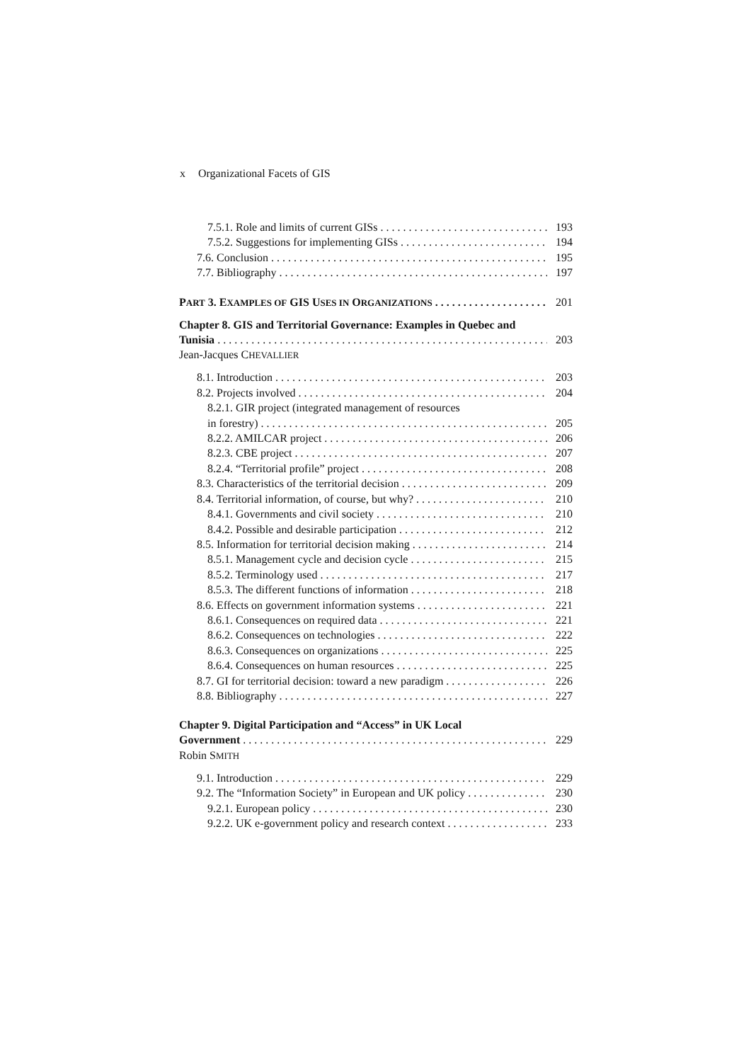x Organizational Facets of GIS
7.5.1. Role and limits of current GISs 193
7.5.2. Suggestions for implementing GISs 194
7.6. Conclusion 195
7.7. Bibliography 197
PART 3. EXAMPLES OF GIS USES IN ORGANIZATIONS
201
Chapter 8. GIS and Territorial Governance: Examples in Quebec and
Tunisia 203
Jean-Jacques CHEVALLIER
8.1. Introduction 203
8.2. Projects involved 204
8.2.1. GIR project (integrated management of resources
in forestry) 205
8.2.2. AMILCAR project 206
8.2.3. CBE project 207
8.2.4. “Territorial profile” project 208
8.3. Characteristics of the territorial decision 209
8.4. Territorial information, of course, but why? 210
8.4.1. Governments and civil society 210
8.4.2. Possible and desirable participation 212
8.5. Information for territorial decision making 214
8.5.1. Management cycle and decision cycle 215
8.5.2. Terminology used 217
8.5.3. The different functions of information 218
8.6. Effects on government information systems 221
8.6.1. Consequences on required data 221
8.6.2. Consequences on technologies 222
8.6.3. Consequences on organizations 225
8.6.4. Consequences on human resources 225
8.7. GI for territorial decision: toward a new paradigm 226
8.8. Bibliography 227
Chapter 9. Digital Participation and “Access” in UK Local
Government 229
Robin SMITH
9.1. Introduction 229
9.2. The “Information Society” in European and UK policy 230
9.2.1. European policy 230
9.2.2. UK e-government policy and research context 233